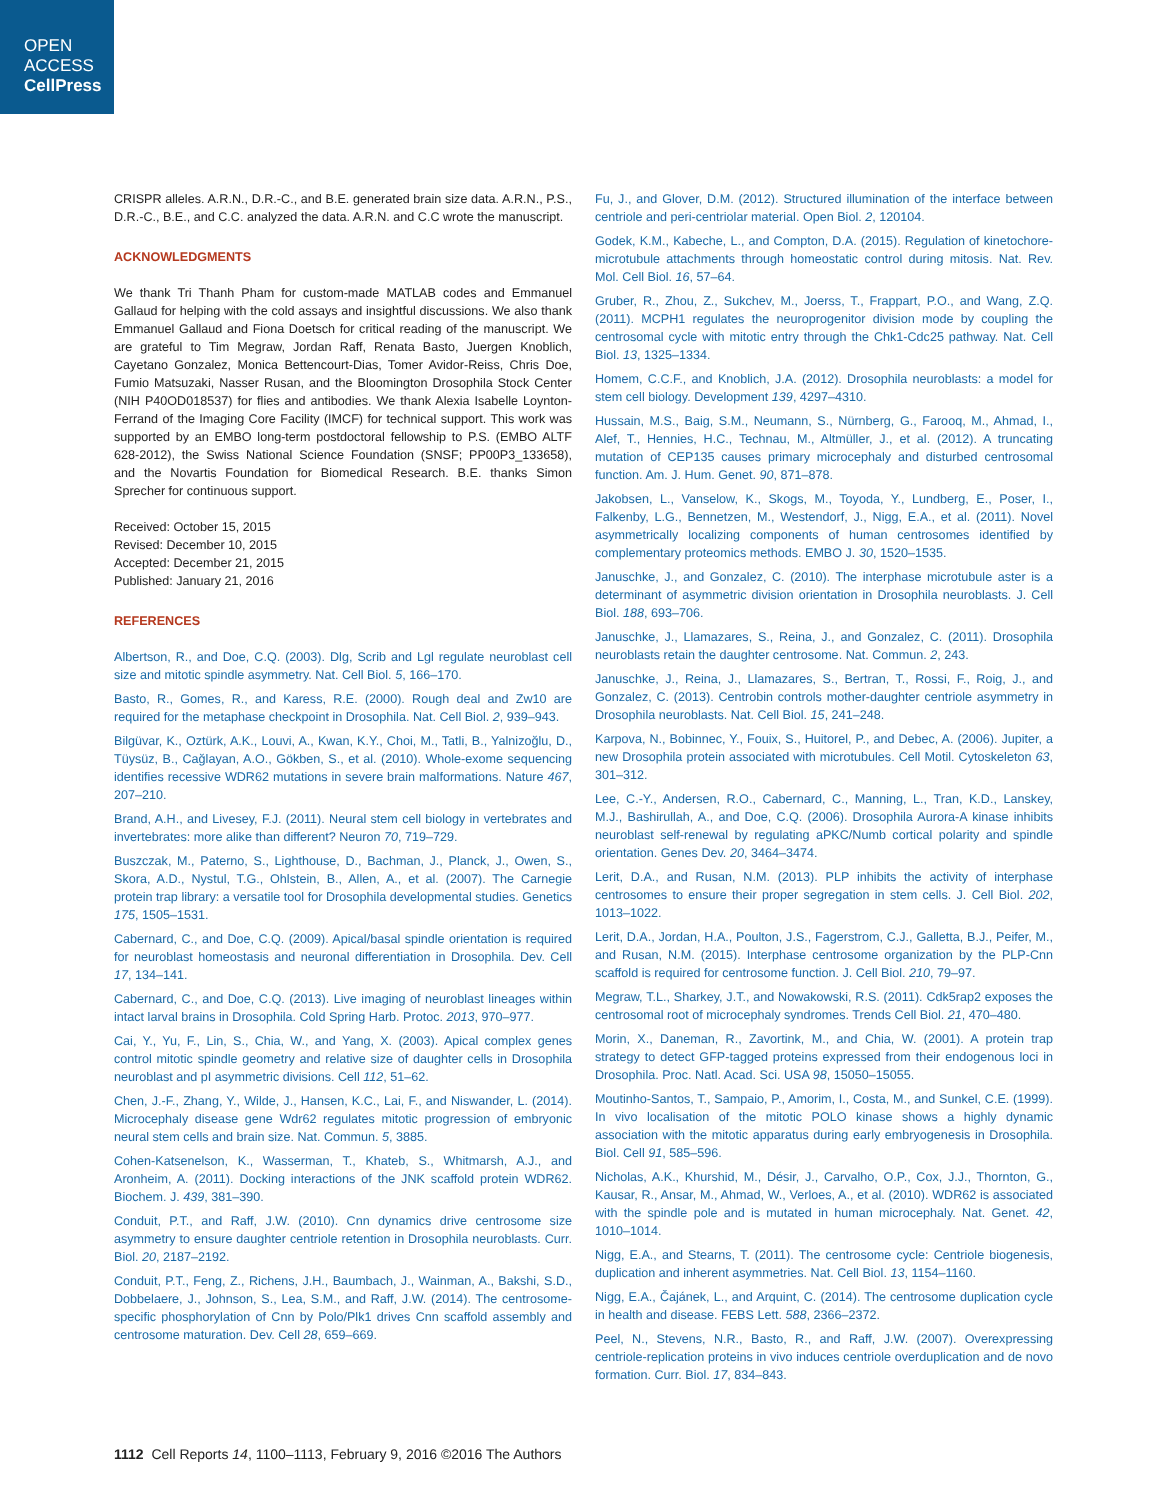OPEN
ACCESS
CellPress
CRISPR alleles. A.R.N., D.R.-C., and B.E. generated brain size data. A.R.N., P.S., D.R.-C., B.E., and C.C. analyzed the data. A.R.N. and C.C wrote the manuscript.
ACKNOWLEDGMENTS
We thank Tri Thanh Pham for custom-made MATLAB codes and Emmanuel Gallaud for helping with the cold assays and insightful discussions. We also thank Emmanuel Gallaud and Fiona Doetsch for critical reading of the manuscript. We are grateful to Tim Megraw, Jordan Raff, Renata Basto, Juergen Knoblich, Cayetano Gonzalez, Monica Bettencourt-Dias, Tomer Avidor-Reiss, Chris Doe, Fumio Matsuzaki, Nasser Rusan, and the Bloomington Drosophila Stock Center (NIH P40OD018537) for flies and antibodies. We thank Alexia Isabelle Loynton-Ferrand of the Imaging Core Facility (IMCF) for technical support. This work was supported by an EMBO long-term postdoctoral fellowship to P.S. (EMBO ALTF 628-2012), the Swiss National Science Foundation (SNSF; PP00P3_133658), and the Novartis Foundation for Biomedical Research. B.E. thanks Simon Sprecher for continuous support.
Received: October 15, 2015
Revised: December 10, 2015
Accepted: December 21, 2015
Published: January 21, 2016
REFERENCES
Albertson, R., and Doe, C.Q. (2003). Dlg, Scrib and Lgl regulate neuroblast cell size and mitotic spindle asymmetry. Nat. Cell Biol. 5, 166–170.
Basto, R., Gomes, R., and Karess, R.E. (2000). Rough deal and Zw10 are required for the metaphase checkpoint in Drosophila. Nat. Cell Biol. 2, 939–943.
Bilgüvar, K., Oztürk, A.K., Louvi, A., Kwan, K.Y., Choi, M., Tatli, B., Yalnizoğlu, D., Tüysüz, B., Cağlayan, A.O., Gökben, S., et al. (2010). Whole-exome sequencing identifies recessive WDR62 mutations in severe brain malformations. Nature 467, 207–210.
Brand, A.H., and Livesey, F.J. (2011). Neural stem cell biology in vertebrates and invertebrates: more alike than different? Neuron 70, 719–729.
Buszczak, M., Paterno, S., Lighthouse, D., Bachman, J., Planck, J., Owen, S., Skora, A.D., Nystul, T.G., Ohlstein, B., Allen, A., et al. (2007). The Carnegie protein trap library: a versatile tool for Drosophila developmental studies. Genetics 175, 1505–1531.
Cabernard, C., and Doe, C.Q. (2009). Apical/basal spindle orientation is required for neuroblast homeostasis and neuronal differentiation in Drosophila. Dev. Cell 17, 134–141.
Cabernard, C., and Doe, C.Q. (2013). Live imaging of neuroblast lineages within intact larval brains in Drosophila. Cold Spring Harb. Protoc. 2013, 970–977.
Cai, Y., Yu, F., Lin, S., Chia, W., and Yang, X. (2003). Apical complex genes control mitotic spindle geometry and relative size of daughter cells in Drosophila neuroblast and pI asymmetric divisions. Cell 112, 51–62.
Chen, J.-F., Zhang, Y., Wilde, J., Hansen, K.C., Lai, F., and Niswander, L. (2014). Microcephaly disease gene Wdr62 regulates mitotic progression of embryonic neural stem cells and brain size. Nat. Commun. 5, 3885.
Cohen-Katsenelson, K., Wasserman, T., Khateb, S., Whitmarsh, A.J., and Aronheim, A. (2011). Docking interactions of the JNK scaffold protein WDR62. Biochem. J. 439, 381–390.
Conduit, P.T., and Raff, J.W. (2010). Cnn dynamics drive centrosome size asymmetry to ensure daughter centriole retention in Drosophila neuroblasts. Curr. Biol. 20, 2187–2192.
Conduit, P.T., Feng, Z., Richens, J.H., Baumbach, J., Wainman, A., Bakshi, S.D., Dobbelaere, J., Johnson, S., Lea, S.M., and Raff, J.W. (2014). The centrosome-specific phosphorylation of Cnn by Polo/Plk1 drives Cnn scaffold assembly and centrosome maturation. Dev. Cell 28, 659–669.
Fu, J., and Glover, D.M. (2012). Structured illumination of the interface between centriole and peri-centriolar material. Open Biol. 2, 120104.
Godek, K.M., Kabeche, L., and Compton, D.A. (2015). Regulation of kinetochore-microtubule attachments through homeostatic control during mitosis. Nat. Rev. Mol. Cell Biol. 16, 57–64.
Gruber, R., Zhou, Z., Sukchev, M., Joerss, T., Frappart, P.O., and Wang, Z.Q. (2011). MCPH1 regulates the neuroprogenitor division mode by coupling the centrosomal cycle with mitotic entry through the Chk1-Cdc25 pathway. Nat. Cell Biol. 13, 1325–1334.
Homem, C.C.F., and Knoblich, J.A. (2012). Drosophila neuroblasts: a model for stem cell biology. Development 139, 4297–4310.
Hussain, M.S., Baig, S.M., Neumann, S., Nürnberg, G., Farooq, M., Ahmad, I., Alef, T., Hennies, H.C., Technau, M., Altmüller, J., et al. (2012). A truncating mutation of CEP135 causes primary microcephaly and disturbed centrosomal function. Am. J. Hum. Genet. 90, 871–878.
Jakobsen, L., Vanselow, K., Skogs, M., Toyoda, Y., Lundberg, E., Poser, I., Falkenby, L.G., Bennetzen, M., Westendorf, J., Nigg, E.A., et al. (2011). Novel asymmetrically localizing components of human centrosomes identified by complementary proteomics methods. EMBO J. 30, 1520–1535.
Januschke, J., and Gonzalez, C. (2010). The interphase microtubule aster is a determinant of asymmetric division orientation in Drosophila neuroblasts. J. Cell Biol. 188, 693–706.
Januschke, J., Llamazares, S., Reina, J., and Gonzalez, C. (2011). Drosophila neuroblasts retain the daughter centrosome. Nat. Commun. 2, 243.
Januschke, J., Reina, J., Llamazares, S., Bertran, T., Rossi, F., Roig, J., and Gonzalez, C. (2013). Centrobin controls mother-daughter centriole asymmetry in Drosophila neuroblasts. Nat. Cell Biol. 15, 241–248.
Karpova, N., Bobinnec, Y., Fouix, S., Huitorel, P., and Debec, A. (2006). Jupiter, a new Drosophila protein associated with microtubules. Cell Motil. Cytoskeleton 63, 301–312.
Lee, C.-Y., Andersen, R.O., Cabernard, C., Manning, L., Tran, K.D., Lanskey, M.J., Bashirullah, A., and Doe, C.Q. (2006). Drosophila Aurora-A kinase inhibits neuroblast self-renewal by regulating aPKC/Numb cortical polarity and spindle orientation. Genes Dev. 20, 3464–3474.
Lerit, D.A., and Rusan, N.M. (2013). PLP inhibits the activity of interphase centrosomes to ensure their proper segregation in stem cells. J. Cell Biol. 202, 1013–1022.
Lerit, D.A., Jordan, H.A., Poulton, J.S., Fagerstrom, C.J., Galletta, B.J., Peifer, M., and Rusan, N.M. (2015). Interphase centrosome organization by the PLP-Cnn scaffold is required for centrosome function. J. Cell Biol. 210, 79–97.
Megraw, T.L., Sharkey, J.T., and Nowakowski, R.S. (2011). Cdk5rap2 exposes the centrosomal root of microcephaly syndromes. Trends Cell Biol. 21, 470–480.
Morin, X., Daneman, R., Zavortink, M., and Chia, W. (2001). A protein trap strategy to detect GFP-tagged proteins expressed from their endogenous loci in Drosophila. Proc. Natl. Acad. Sci. USA 98, 15050–15055.
Moutinho-Santos, T., Sampaio, P., Amorim, I., Costa, M., and Sunkel, C.E. (1999). In vivo localisation of the mitotic POLO kinase shows a highly dynamic association with the mitotic apparatus during early embryogenesis in Drosophila. Biol. Cell 91, 585–596.
Nicholas, A.K., Khurshid, M., Désir, J., Carvalho, O.P., Cox, J.J., Thornton, G., Kausar, R., Ansar, M., Ahmad, W., Verloes, A., et al. (2010). WDR62 is associated with the spindle pole and is mutated in human microcephaly. Nat. Genet. 42, 1010–1014.
Nigg, E.A., and Stearns, T. (2011). The centrosome cycle: Centriole biogenesis, duplication and inherent asymmetries. Nat. Cell Biol. 13, 1154–1160.
Nigg, E.A., Čajánek, L., and Arquint, C. (2014). The centrosome duplication cycle in health and disease. FEBS Lett. 588, 2366–2372.
Peel, N., Stevens, N.R., Basto, R., and Raff, J.W. (2007). Overexpressing centriole-replication proteins in vivo induces centriole overduplication and de novo formation. Curr. Biol. 17, 834–843.
1112 Cell Reports 14, 1100–1113, February 9, 2016 ©2016 The Authors